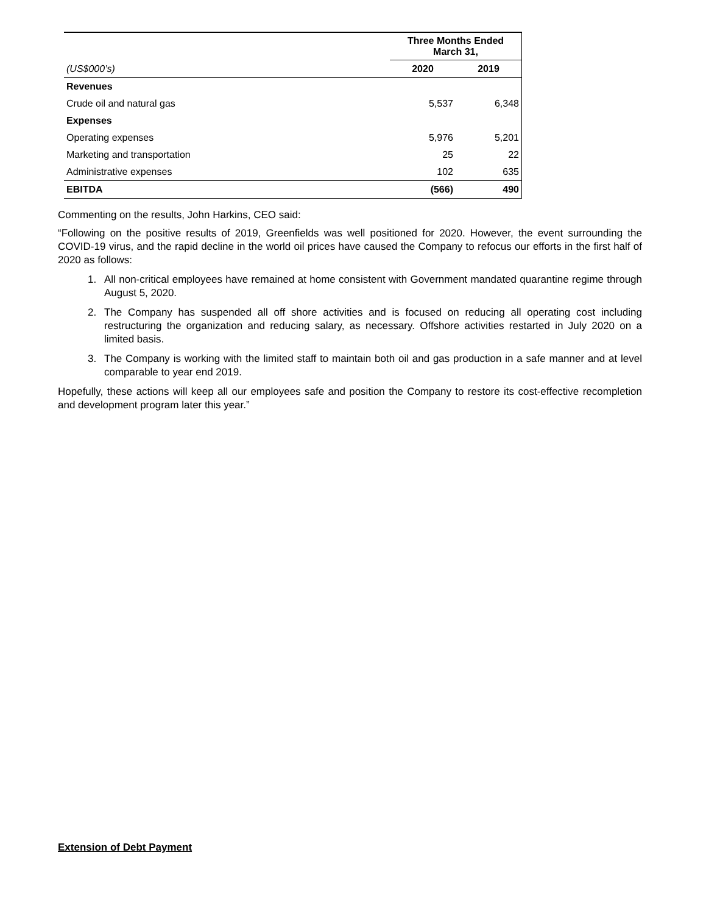| | Three Months Ended March 31, | |
| (US$000’s) | 2020 | 2019 |
| Revenues | | |
| Crude oil and natural gas | 5,537 | 6,348 |
| Expenses | | |
| Operating expenses | 5,976 | 5,201 |
| Marketing and transportation | 25 | 22 |
| Administrative expenses | 102 | 635 |
| EBITDA | (566) | 490 |
Commenting on the results, John Harkins, CEO said:
“Following on the positive results of 2019, Greenfields was well positioned for 2020. However, the event surrounding the COVID-19 virus, and the rapid decline in the world oil prices have caused the Company to refocus our efforts in the first half of 2020 as follows:
1. All non-critical employees have remained at home consistent with Government mandated quarantine regime through August 5, 2020.
2. The Company has suspended all off shore activities and is focused on reducing all operating cost including restructuring the organization and reducing salary, as necessary. Offshore activities restarted in July 2020 on a limited basis.
3. The Company is working with the limited staff to maintain both oil and gas production in a safe manner and at level comparable to year end 2019.
Hopefully, these actions will keep all our employees safe and position the Company to restore its cost-effective recompletion and development program later this year.”
Extension of Debt Payment